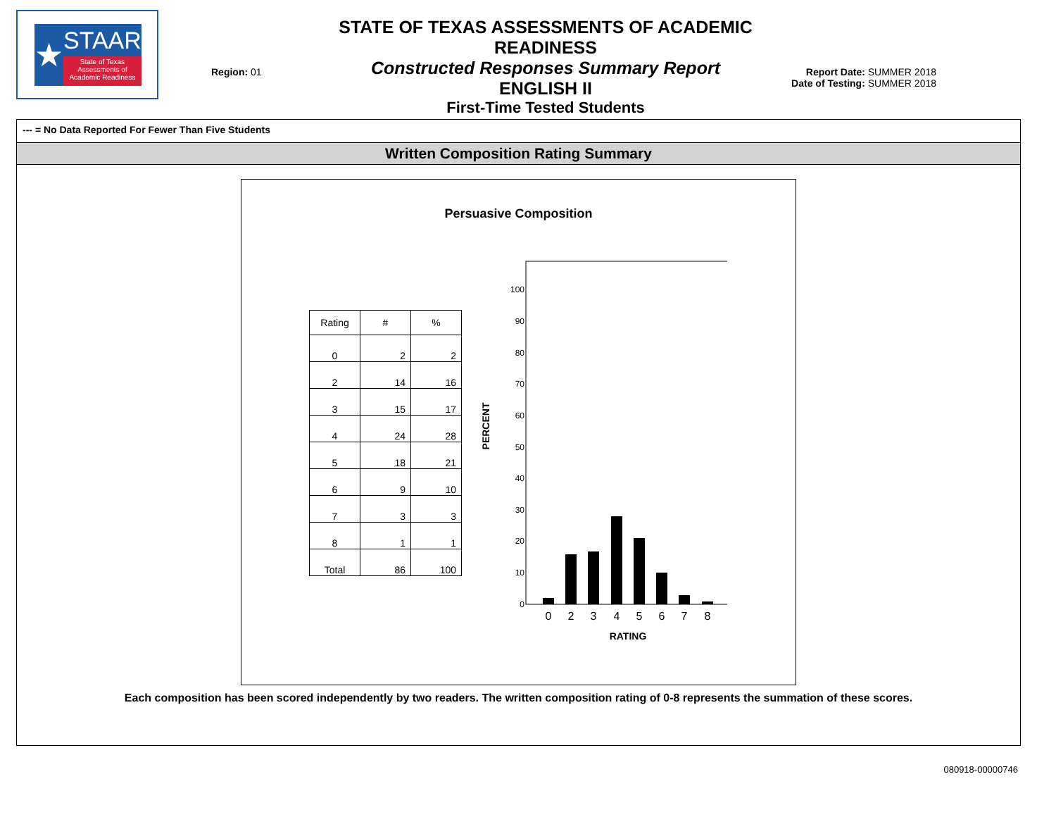★
STAAR
State of Texas Assessments of Academic Readiness
Region: 01
STATE OF TEXAS ASSESSMENTS OF ACADEMIC READINESS
Constructed Responses Summary Report
ENGLISH II
First-Time Tested Students
Report Date: SUMMER 2018
Date of Testing: SUMMER 2018
--- = No Data Reported For Fewer Than Five Students
Written Composition Rating Summary
Persuasive Composition
| Rating | # | % |
| --- | --- | --- |
| 0 | 2 | 2 |
| 2 | 14 | 16 |
| 3 | 15 | 17 |
| 4 | 24 | 28 |
| 5 | 18 | 21 |
| 6 | 9 | 10 |
| 7 | 3 | 3 |
| 8 | 1 | 1 |
| Total | 86 | 100 |
100
90
80
70
60
50
40
30
20
10
0
PERCENT
0
2
3
4
5
6
7
8
RATING
Each composition has been scored independently by two readers. The written composition rating of 0-8 represents the summation of these scores.
080918-00000746